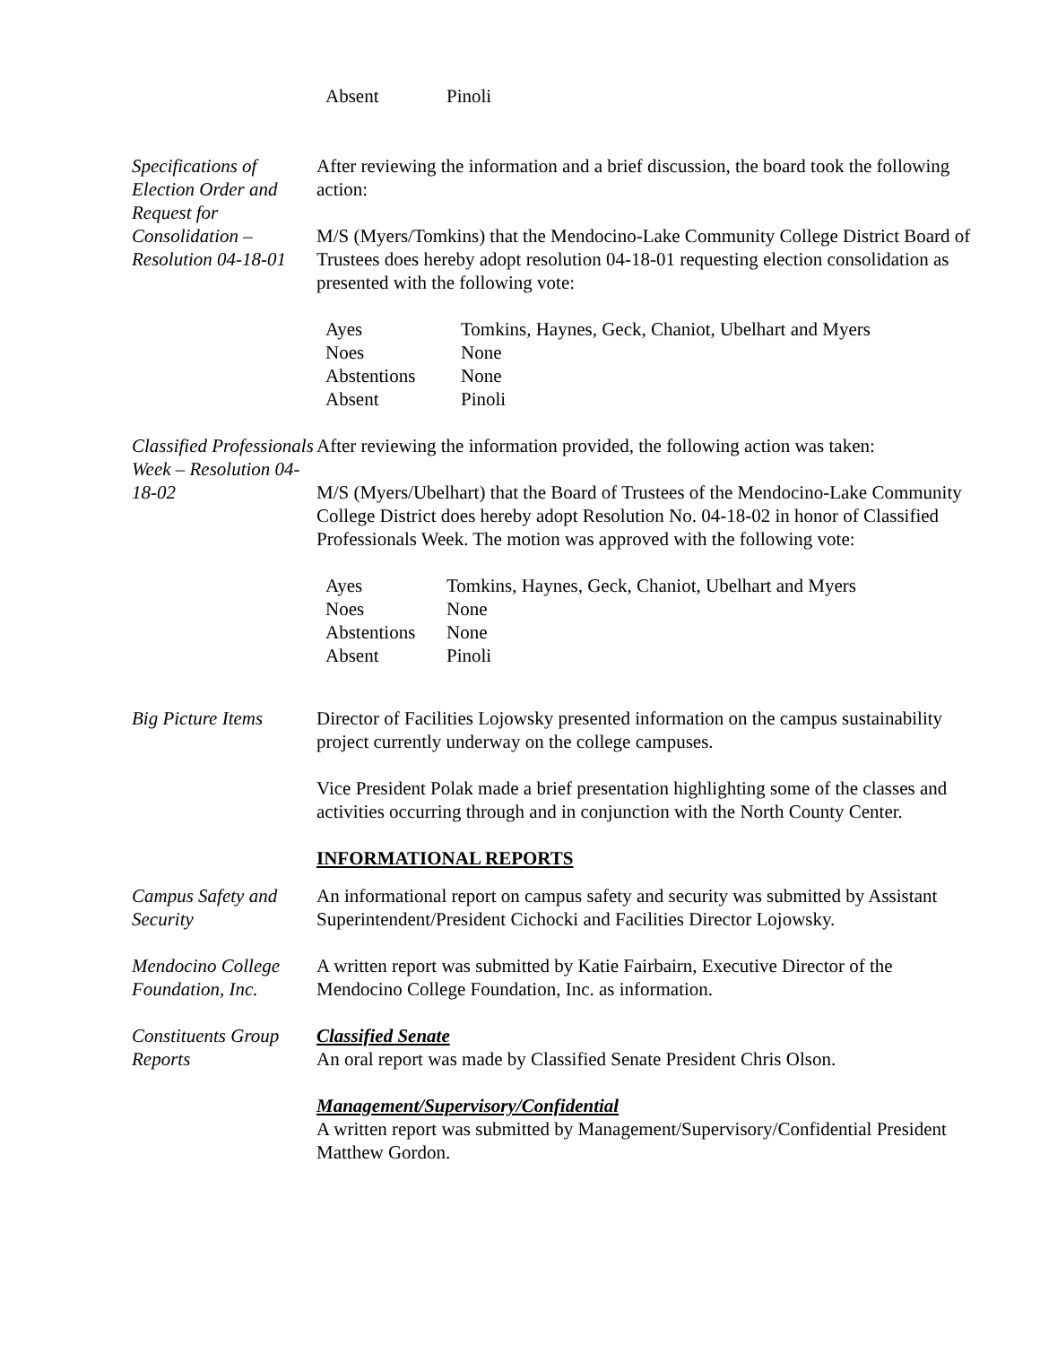| Absent | Pinoli |
Specifications of Election Order and Request for Consolidation – Resolution 04-18-01
After reviewing the information and a brief discussion, the board took the following action:
M/S (Myers/Tomkins) that the Mendocino-Lake Community College District Board of Trustees does hereby adopt resolution 04-18-01 requesting election consolidation as presented with the following vote:
| Ayes | Tomkins, Haynes, Geck, Chaniot, Ubelhart and Myers |
| Noes | None |
| Abstentions | None |
| Absent | Pinoli |
Classified Professionals Week – Resolution 04-18-02
After reviewing the information provided, the following action was taken:
M/S (Myers/Ubelhart) that the Board of Trustees of the Mendocino-Lake Community College District does hereby adopt Resolution No. 04-18-02 in honor of Classified Professionals Week. The motion was approved with the following vote:
| Ayes | Tomkins, Haynes, Geck, Chaniot, Ubelhart and Myers |
| Noes | None |
| Abstentions | None |
| Absent | Pinoli |
Big Picture Items
Director of Facilities Lojowsky presented information on the campus sustainability project currently underway on the college campuses.
Vice President Polak made a brief presentation highlighting some of the classes and activities occurring through and in conjunction with the North County Center.
INFORMATIONAL REPORTS
Campus Safety and Security
An informational report on campus safety and security was submitted by Assistant Superintendent/President Cichocki and Facilities Director Lojowsky.
Mendocino College Foundation, Inc.
A written report was submitted by Katie Fairbairn, Executive Director of the Mendocino College Foundation, Inc. as information.
Constituents Group Reports
Classified Senate
An oral report was made by Classified Senate President Chris Olson.
Management/Supervisory/Confidential
A written report was submitted by Management/Supervisory/Confidential President Matthew Gordon.